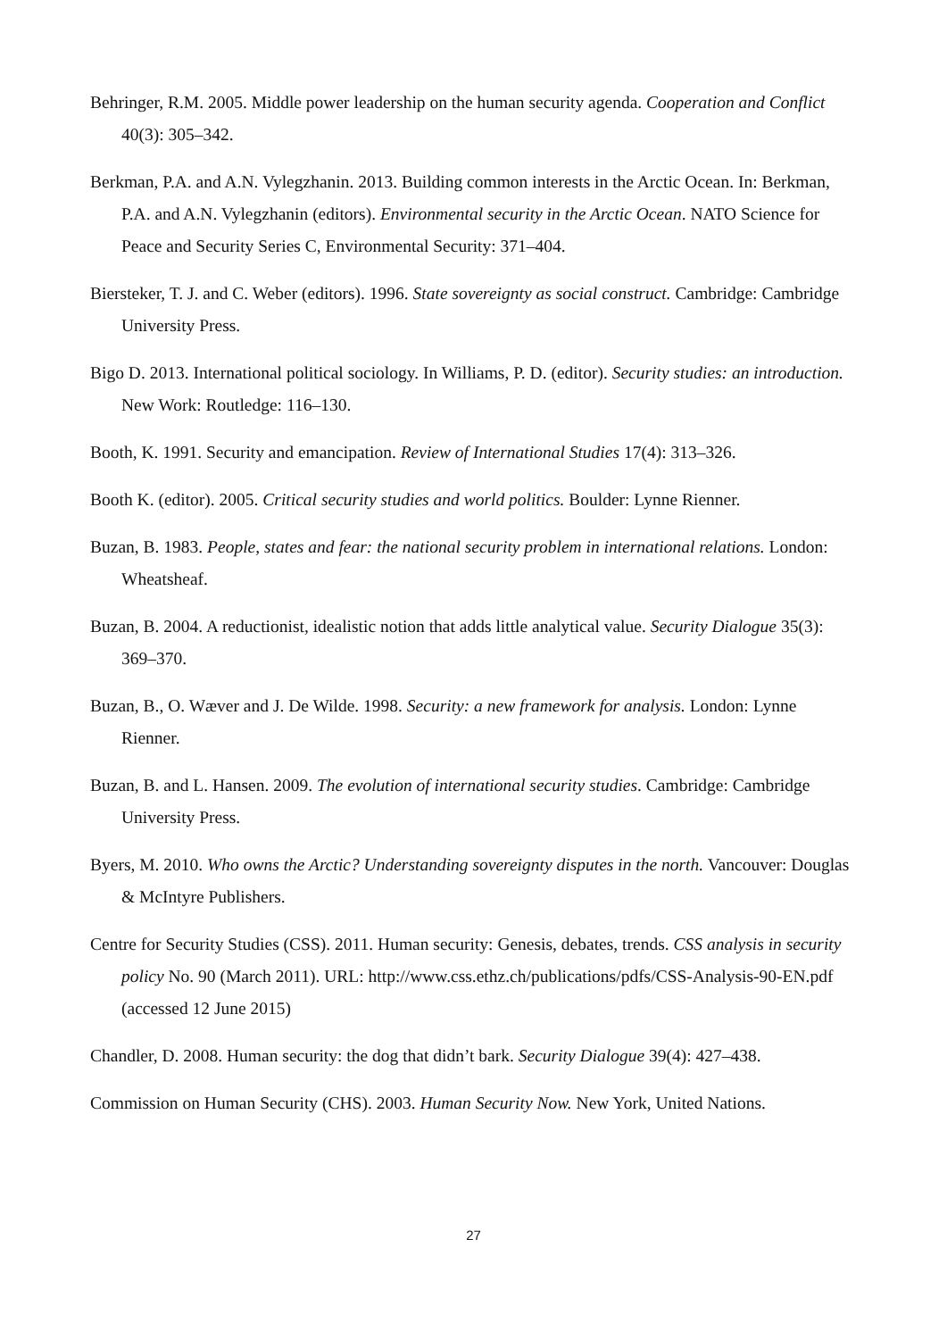Behringer, R.M. 2005. Middle power leadership on the human security agenda. Cooperation and Conflict 40(3): 305–342.
Berkman, P.A. and A.N. Vylegzhanin. 2013. Building common interests in the Arctic Ocean. In: Berkman, P.A. and A.N. Vylegzhanin (editors). Environmental security in the Arctic Ocean. NATO Science for Peace and Security Series C, Environmental Security: 371–404.
Biersteker, T. J. and C. Weber (editors). 1996. State sovereignty as social construct. Cambridge: Cambridge University Press.
Bigo D. 2013. International political sociology. In Williams, P. D. (editor). Security studies: an introduction. New Work: Routledge: 116–130.
Booth, K. 1991. Security and emancipation. Review of International Studies 17(4): 313–326.
Booth K. (editor). 2005. Critical security studies and world politics. Boulder: Lynne Rienner.
Buzan, B. 1983. People, states and fear: the national security problem in international relations. London: Wheatsheaf.
Buzan, B. 2004. A reductionist, idealistic notion that adds little analytical value. Security Dialogue 35(3): 369–370.
Buzan, B., O. Wæver and J. De Wilde. 1998. Security: a new framework for analysis. London: Lynne Rienner.
Buzan, B. and L. Hansen. 2009. The evolution of international security studies. Cambridge: Cambridge University Press.
Byers, M. 2010. Who owns the Arctic? Understanding sovereignty disputes in the north. Vancouver: Douglas & McIntyre Publishers.
Centre for Security Studies (CSS). 2011. Human security: Genesis, debates, trends. CSS analysis in security policy No. 90 (March 2011). URL: http://www.css.ethz.ch/publications/pdfs/CSS-Analysis-90-EN.pdf (accessed 12 June 2015)
Chandler, D. 2008. Human security: the dog that didn’t bark. Security Dialogue 39(4): 427–438.
Commission on Human Security (CHS). 2003. Human Security Now. New York, United Nations.
27